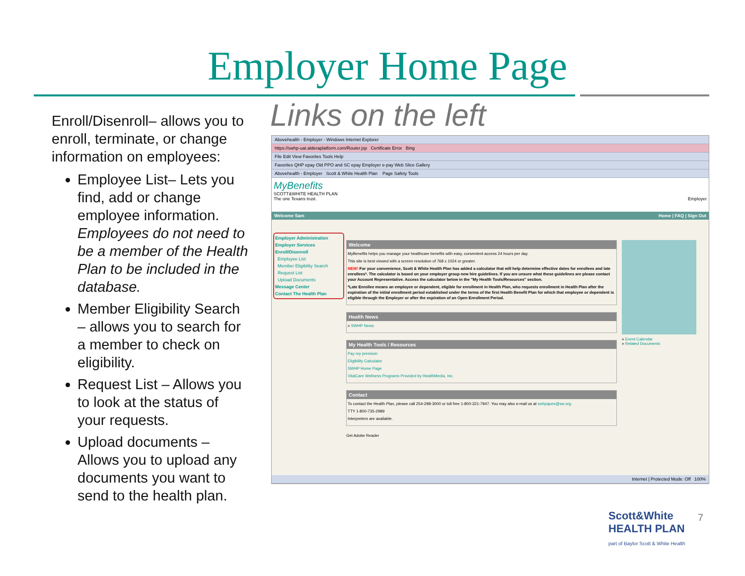Employer Home Page
Enroll/Disenroll– allows you to enroll, terminate, or change information on employees:
Employee List– Lets you find, add or change employee information. Employees do not need to be a member of the Health Plan to be included in the database.
Member Eligibility Search – allows you to search for a member to check on eligibility.
Request List – Allows you to look at the status of your requests.
Upload documents – Allows you to upload any documents you want to send to the health plan.
Links on the left
Abovehealth - Employer - Windows Internet Explorer
https://swhp-uat.alderaplatform.com/Router.jsp Certificate Error Bing
File Edit View Favorites Tools Help
Favorites QHP epay Old PPO and SC epay Employer e-pay Web Slice Gallery
Abovehealth - Employer Scott & White Health Plan Page Safety Tools
MyBenefits
SCOTT&WHITE HEALTH PLAN
The one Texans trust. Employer
Welcome Sam Home | FAQ | Sign Out
Employer Administration
Employer Services
Enroll/Disenroll
Employee List
Member Eligibility Search
Request List
Upload Documents
Message Center
Contact The Health Plan
Welcome
MyBenefits helps you manage your healthcare benefits with easy, convenient access 24 hours per day.
This site is best viewed with a screen resolution of 768 x 1024 or greater.
NEW! For your convenience, Scott & White Health Plan has added a calculator that will help determine effective dates for enrollees and late enrollees*. The calculator is based on your employer group new hire guidelines. If you are unsure what these guidelines are please contact your Account Representative. Access the calculator below in the "My Health Tools/Resources" section.
*Late Enrollee means an employee or dependent, eligible for enrollment in Health Plan, who requests enrollment in Health Plan after the expiration of the initial enrollment period established under the terms of the first Health Benefit Plan for which that employee or dependent is eligible through the Employer or after the expiration of an Open Enrollment Period.
Health News
» SWHP News
My Health Tools / Resources
Pay my premium
Eligibility Calculator
SWHP Home Page
VitalCare Wellness Programs Provided by HealthMedia, Inc.
Contact
To contact the Health Plan, please call 254-298-3000 or toll free 1-800-321-7947. You may also e-mail us at swhpques@sw.org.
TTY 1-800-735-2989
Interpreters are available.
Get Adobe Reader
» Event Calendar
» Related Documents
Internet | Protected Mode: Off 100%
Scott&White
HEALTH PLAN
part of Baylor Scott & White Health
7